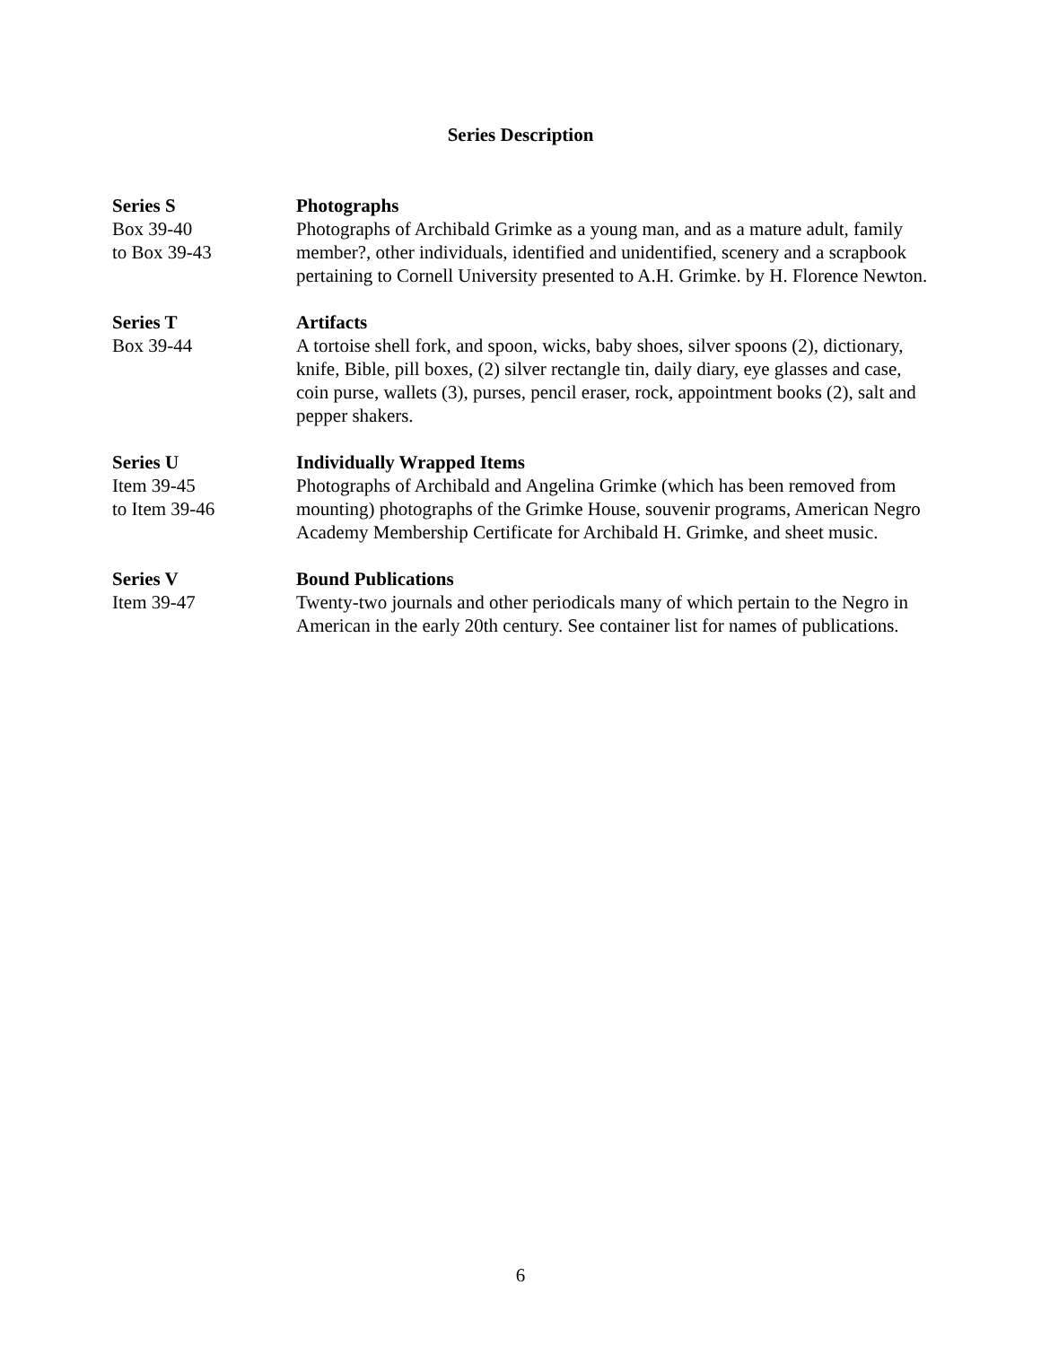Series Description
Series S
Box 39-40
to Box 39-43
Photographs
Photographs of Archibald Grimke as a young man, and as a mature adult, family member?, other individuals, identified and unidentified, scenery and a scrapbook pertaining to Cornell University presented to A.H. Grimke. by H. Florence Newton.
Series T
Box 39-44
Artifacts
A tortoise shell fork, and spoon, wicks, baby shoes, silver spoons (2), dictionary, knife, Bible, pill boxes, (2) silver rectangle tin, daily diary, eye glasses and case, coin purse, wallets (3), purses, pencil eraser, rock, appointment books (2), salt and pepper shakers.
Series U
Item 39-45
to Item 39-46
Individually Wrapped Items
Photographs of Archibald and Angelina Grimke (which has been removed from mounting) photographs of the Grimke House, souvenir programs, American Negro Academy Membership Certificate for Archibald H. Grimke, and sheet music.
Series V
Item 39-47
Bound Publications
Twenty-two journals and other periodicals many of which pertain to the Negro in American in the early 20th century. See container list for names of publications.
6